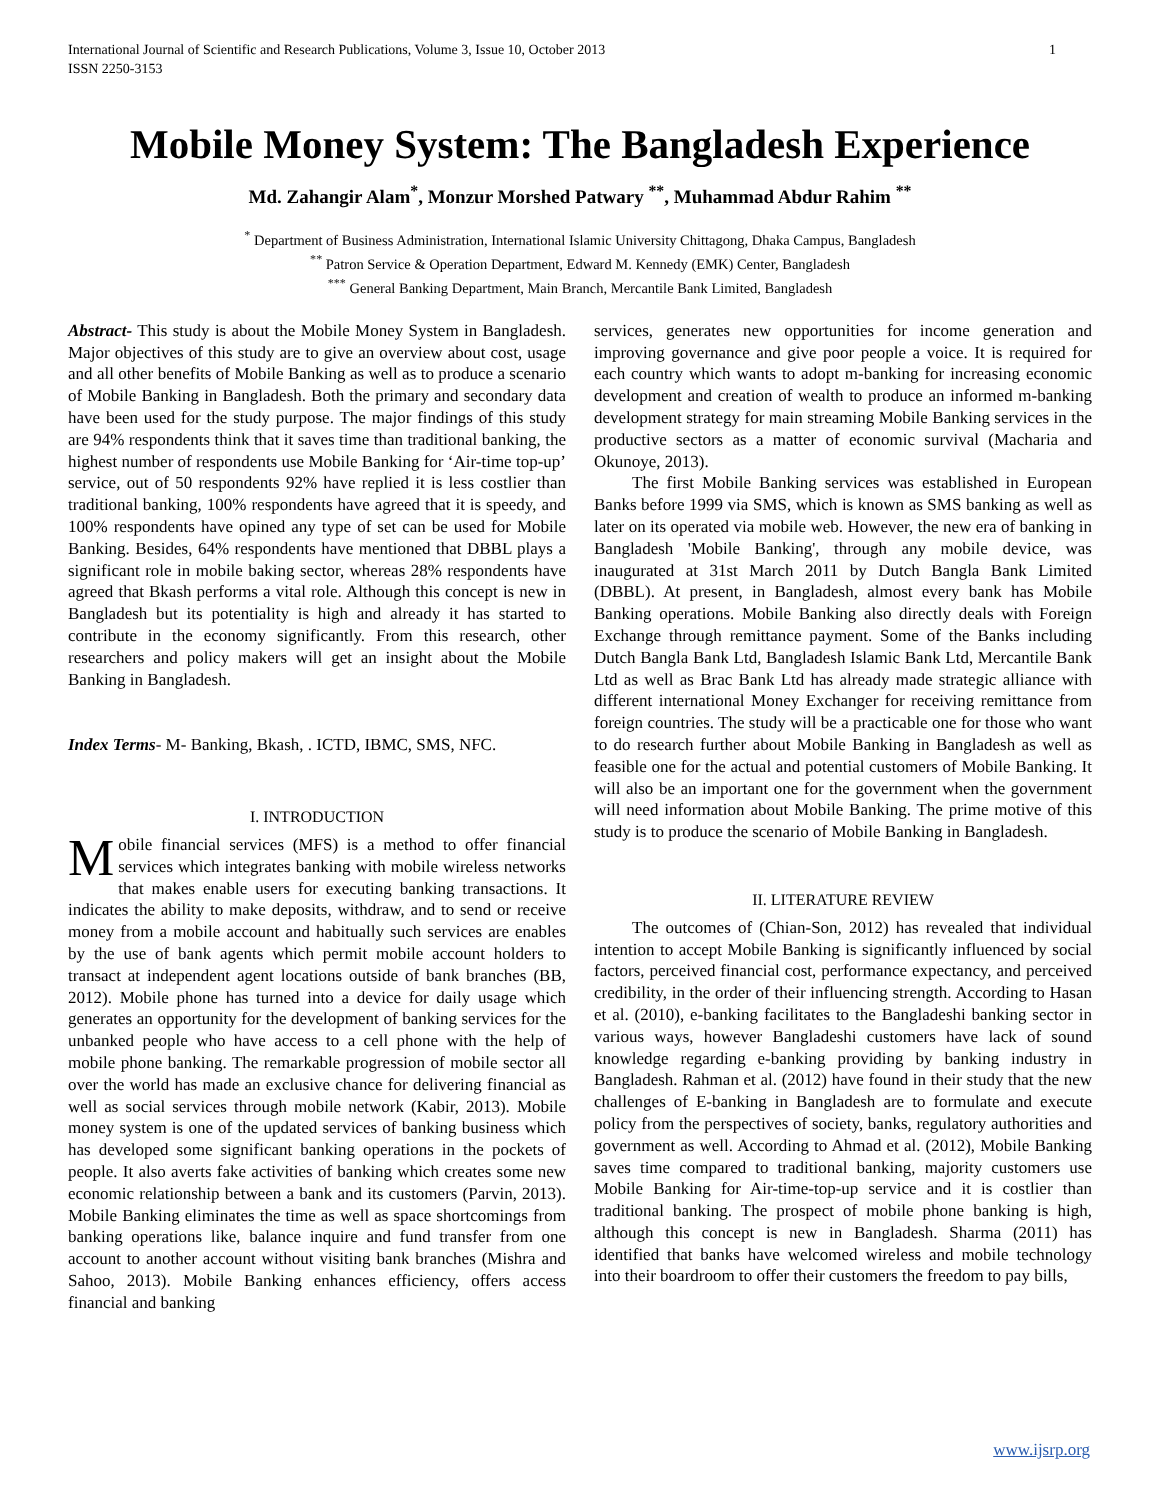International Journal of Scientific and Research Publications, Volume 3, Issue 10, October 2013
ISSN 2250-3153 1
Mobile Money System: The Bangladesh Experience
Md. Zahangir Alam<sup>*</sup>, Monzur Morshed Patwary <sup>**</sup>, Muhammad Abdur Rahim <sup>**</sup>
<sup>*</sup> Department of Business Administration, International Islamic University Chittagong, Dhaka Campus, Bangladesh
<sup>**</sup> Patron Service & Operation Department, Edward M. Kennedy (EMK) Center, Bangladesh
<sup>***</sup> General Banking Department, Main Branch, Mercantile Bank Limited, Bangladesh
Abstract- This study is about the Mobile Money System in Bangladesh. Major objectives of this study are to give an overview about cost, usage and all other benefits of Mobile Banking as well as to produce a scenario of Mobile Banking in Bangladesh. Both the primary and secondary data have been used for the study purpose. The major findings of this study are 94% respondents think that it saves time than traditional banking, the highest number of respondents use Mobile Banking for ‘Air-time top-up’ service, out of 50 respondents 92% have replied it is less costlier than traditional banking, 100% respondents have agreed that it is speedy, and 100% respondents have opined any type of set can be used for Mobile Banking. Besides, 64% respondents have mentioned that DBBL plays a significant role in mobile baking sector, whereas 28% respondents have agreed that Bkash performs a vital role. Although this concept is new in Bangladesh but its potentiality is high and already it has started to contribute in the economy significantly. From this research, other researchers and policy makers will get an insight about the Mobile Banking in Bangladesh.
Index Terms- M- Banking, Bkash, . ICTD, IBMC, SMS, NFC.
I. INTRODUCTION
Mobile financial services (MFS) is a method to offer financial services which integrates banking with mobile wireless networks that makes enable users for executing banking transactions. It indicates the ability to make deposits, withdraw, and to send or receive money from a mobile account and habitually such services are enables by the use of bank agents which permit mobile account holders to transact at independent agent locations outside of bank branches (BB, 2012). Mobile phone has turned into a device for daily usage which generates an opportunity for the development of banking services for the unbanked people who have access to a cell phone with the help of mobile phone banking. The remarkable progression of mobile sector all over the world has made an exclusive chance for delivering financial as well as social services through mobile network (Kabir, 2013). Mobile money system is one of the updated services of banking business which has developed some significant banking operations in the pockets of people. It also averts fake activities of banking which creates some new economic relationship between a bank and its customers (Parvin, 2013). Mobile Banking eliminates the time as well as space shortcomings from banking operations like, balance inquire and fund transfer from one account to another account without visiting bank branches (Mishra and Sahoo, 2013). Mobile Banking enhances efficiency, offers access financial and banking
services, generates new opportunities for income generation and improving governance and give poor people a voice. It is required for each country which wants to adopt m-banking for increasing economic development and creation of wealth to produce an informed m-banking development strategy for main streaming Mobile Banking services in the productive sectors as a matter of economic survival (Macharia and Okunoye, 2013).
The first Mobile Banking services was established in European Banks before 1999 via SMS, which is known as SMS banking as well as later on its operated via mobile web. However, the new era of banking in Bangladesh 'Mobile Banking', through any mobile device, was inaugurated at 31st March 2011 by Dutch Bangla Bank Limited (DBBL). At present, in Bangladesh, almost every bank has Mobile Banking operations. Mobile Banking also directly deals with Foreign Exchange through remittance payment. Some of the Banks including Dutch Bangla Bank Ltd, Bangladesh Islamic Bank Ltd, Mercantile Bank Ltd as well as Brac Bank Ltd has already made strategic alliance with different international Money Exchanger for receiving remittance from foreign countries. The study will be a practicable one for those who want to do research further about Mobile Banking in Bangladesh as well as feasible one for the actual and potential customers of Mobile Banking. It will also be an important one for the government when the government will need information about Mobile Banking. The prime motive of this study is to produce the scenario of Mobile Banking in Bangladesh.
II. LITERATURE REVIEW
The outcomes of (Chian-Son, 2012) has revealed that individual intention to accept Mobile Banking is significantly influenced by social factors, perceived financial cost, performance expectancy, and perceived credibility, in the order of their influencing strength. According to Hasan et al. (2010), e-banking facilitates to the Bangladeshi banking sector in various ways, however Bangladeshi customers have lack of sound knowledge regarding e-banking providing by banking industry in Bangladesh. Rahman et al. (2012) have found in their study that the new challenges of E-banking in Bangladesh are to formulate and execute policy from the perspectives of society, banks, regulatory authorities and government as well. According to Ahmad et al. (2012), Mobile Banking saves time compared to traditional banking, majority customers use Mobile Banking for Air-time-top-up service and it is costlier than traditional banking. The prospect of mobile phone banking is high, although this concept is new in Bangladesh. Sharma (2011) has identified that banks have welcomed wireless and mobile technology into their boardroom to offer their customers the freedom to pay bills,
www.ijsrp.org